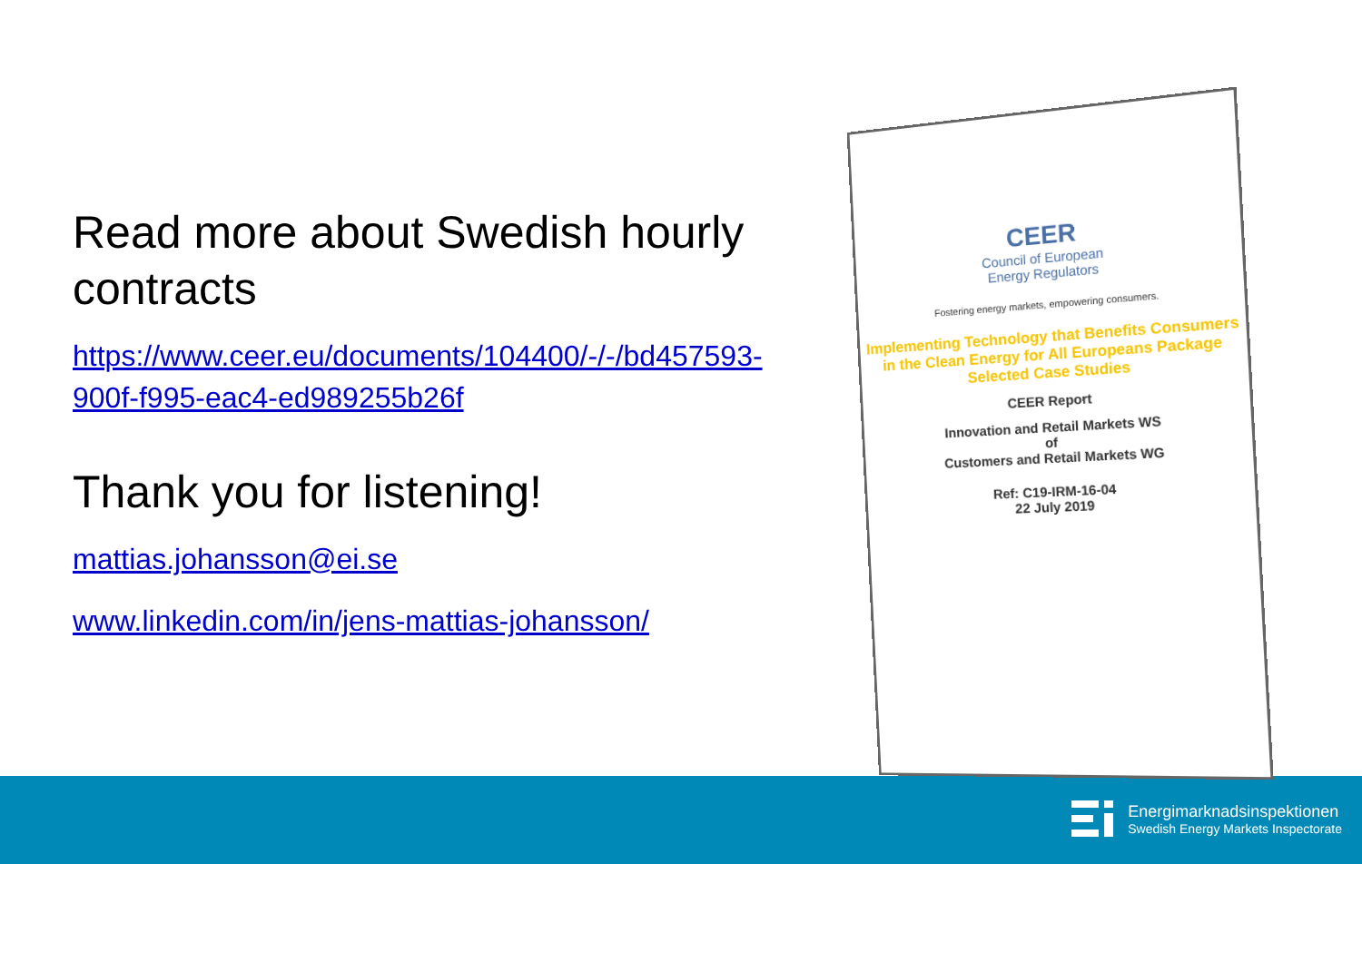Read more about Swedish hourly contracts
https://www.ceer.eu/documents/104400/-/-/bd457593-900f-f995-eac4-ed989255b26f
Thank you for listening!
mattias.johansson@ei.se
www.linkedin.com/in/jens-mattias-johansson/
CEER
Council of European
Energy Regulators
Fostering energy markets, empowering consumers.
Implementing Technology that Benefits Consumers in the Clean Energy for All Europeans Package
Selected Case Studies
CEER Report
Innovation and Retail Markets WS
of
Customers and Retail Markets WG
Ref: C19-IRM-16-04
22 July 2019
Energimarknadsinspektionen
Swedish Energy Markets Inspectorate